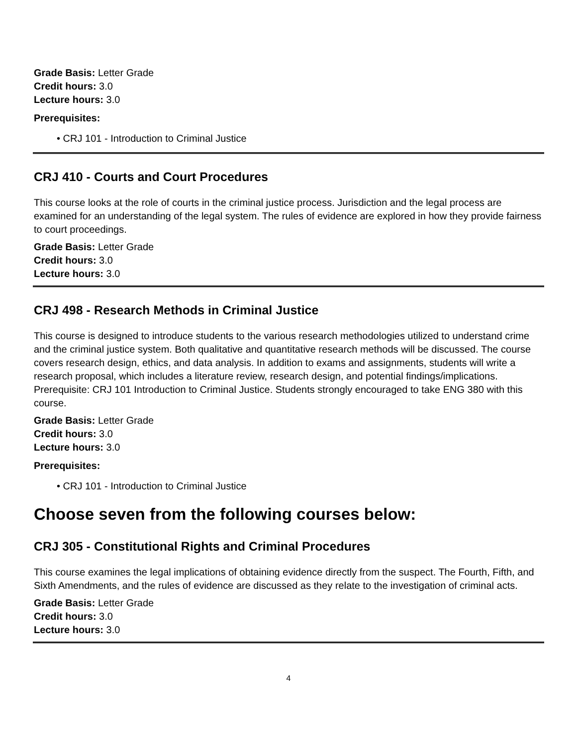Grade Basis: Letter Grade
Credit hours: 3.0
Lecture hours: 3.0
Prerequisites:
• CRJ 101 - Introduction to Criminal Justice
CRJ 410 - Courts and Court Procedures
This course looks at the role of courts in the criminal justice process. Jurisdiction and the legal process are examined for an understanding of the legal system. The rules of evidence are explored in how they provide fairness to court proceedings.
Grade Basis: Letter Grade
Credit hours: 3.0
Lecture hours: 3.0
CRJ 498 - Research Methods in Criminal Justice
This course is designed to introduce students to the various research methodologies utilized to understand crime and the criminal justice system. Both qualitative and quantitative research methods will be discussed. The course covers research design, ethics, and data analysis. In addition to exams and assignments, students will write a research proposal, which includes a literature review, research design, and potential findings/implications. Prerequisite: CRJ 101 Introduction to Criminal Justice. Students strongly encouraged to take ENG 380 with this course.
Grade Basis: Letter Grade
Credit hours: 3.0
Lecture hours: 3.0
Prerequisites:
• CRJ 101 - Introduction to Criminal Justice
Choose seven from the following courses below:
CRJ 305 - Constitutional Rights and Criminal Procedures
This course examines the legal implications of obtaining evidence directly from the suspect. The Fourth, Fifth, and Sixth Amendments, and the rules of evidence are discussed as they relate to the investigation of criminal acts.
Grade Basis: Letter Grade
Credit hours: 3.0
Lecture hours: 3.0
4